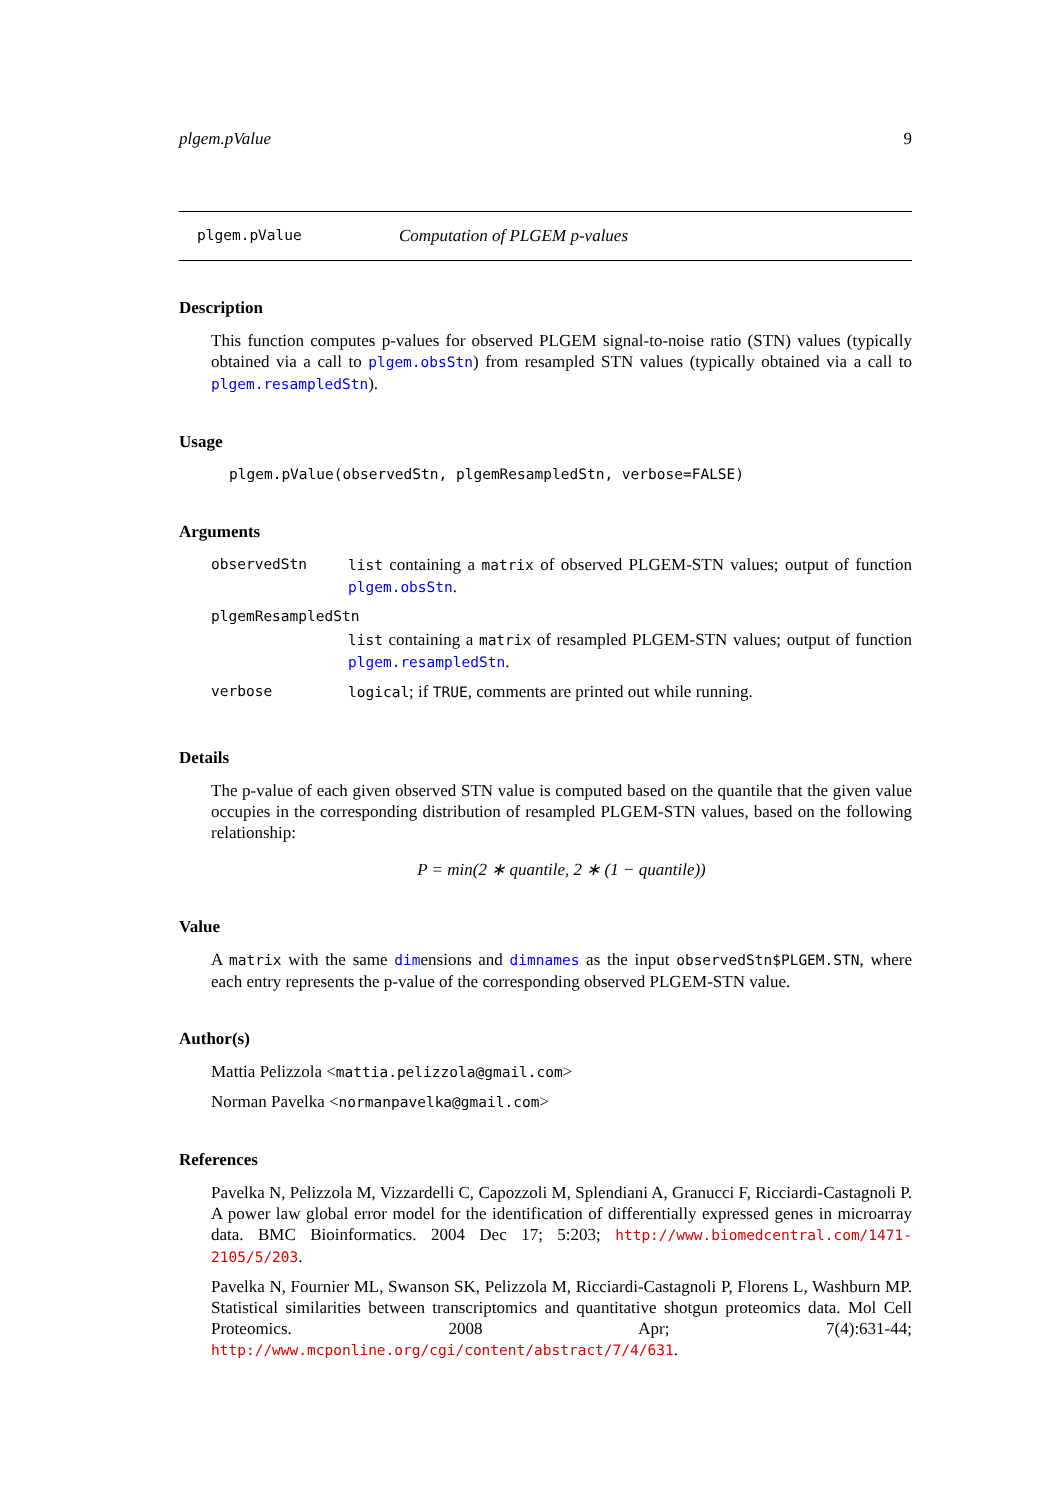plgem.pValue 9
plgem.pValue Computation of PLGEM p-values
Description
This function computes p-values for observed PLGEM signal-to-noise ratio (STN) values (typically obtained via a call to plgem.obsStn) from resampled STN values (typically obtained via a call to plgem.resampledStn).
Usage
plgem.pValue(observedStn, plgemResampledStn, verbose=FALSE)
Arguments
| observedStn | list containing a matrix of observed PLGEM-STN values; output of function plgem.obsStn . |
| plgemResampledStn | |
| | list containing a matrix of resampled PLGEM-STN values; output of function plgem.resampledStn . |
| verbose | logical ; if TRUE , comments are printed out while running. |
Details
The p-value of each given observed STN value is computed based on the quantile that the given value occupies in the corresponding distribution of resampled PLGEM-STN values, based on the following relationship:
P = min(2 ∗ quantile, 2 ∗ (1 − quantile))
Value
A matrix with the same dimensions and dimnames as the input observedStn$PLGEM.STN, where each entry represents the p-value of the corresponding observed PLGEM-STN value.
Author(s)
Mattia Pelizzola <mattia.pelizzola@gmail.com>
Norman Pavelka <normanpavelka@gmail.com>
References
Pavelka N, Pelizzola M, Vizzardelli C, Capozzoli M, Splendiani A, Granucci F, Ricciardi-Castagnoli P. A power law global error model for the identification of differentially expressed genes in microarray data. BMC Bioinformatics. 2004 Dec 17; 5:203; http://www.biomedcentral.com/1471-2105/5/203.
Pavelka N, Fournier ML, Swanson SK, Pelizzola M, Ricciardi-Castagnoli P, Florens L, Washburn MP. Statistical similarities between transcriptomics and quantitative shotgun proteomics data. Mol Cell Proteomics. 2008 Apr; 7(4):631-44; http://www.mcponline.org/cgi/content/abstract/7/4/631.